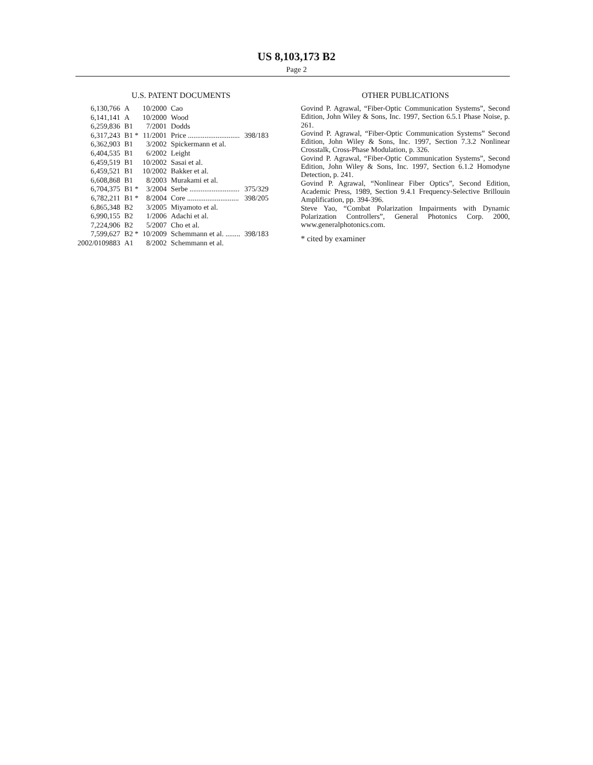US 8,103,173 B2
Page 2
U.S. PATENT DOCUMENTS
| 6,130,766 | A | 10/2000 | Cao | |
| 6,141,141 | A | 10/2000 | Wood | |
| 6,259,836 | B1 | 7/2001 | Dodds | |
| 6,317,243 | B1 * | 11/2001 | Price ............................ | 398/183 |
| 6,362,903 | B1 | 3/2002 | Spickermann et al. | |
| 6,404,535 | B1 | 6/2002 | Leight | |
| 6,459,519 | B1 | 10/2002 | Sasai et al. | |
| 6,459,521 | B1 | 10/2002 | Bakker et al. | |
| 6,608,868 | B1 | 8/2003 | Murakami et al. | |
| 6,704,375 | B1 * | 3/2004 | Serbe ........................... | 375/329 |
| 6,782,211 | B1 * | 8/2004 | Core ............................ | 398/205 |
| 6,865,348 | B2 | 3/2005 | Miyamoto et al. | |
| 6,990,155 | B2 | 1/2006 | Adachi et al. | |
| 7,224,906 | B2 | 5/2007 | Cho et al. | |
| 7,599,627 | B2 * | 10/2009 | Schemmann et al. ........ | 398/183 |
| 2002/0109883 | A1 | 8/2002 | Schemmann et al. | |
OTHER PUBLICATIONS
Govind P. Agrawal, “Fiber-Optic Communication Systems”, Second Edition, John Wiley & Sons, Inc. 1997, Section 6.5.1 Phase Noise, p. 261.
Govind P. Agrawal, “Fiber-Optic Communication Systems” Second Edition, John Wiley & Sons, Inc. 1997, Section 7.3.2 Nonlinear Crosstalk, Cross-Phase Modulation, p. 326.
Govind P. Agrawal, “Fiber-Optic Communication Systems”, Second Edition, John Wiley & Sons, Inc. 1997, Section 6.1.2 Homodyne Detection, p. 241.
Govind P. Agrawal, “Nonlinear Fiber Optics”, Second Edition, Academic Press, 1989, Section 9.4.1 Frequency-Selective Brillouin Amplification, pp. 394-396.
Steve Yao, “Combat Polarization Impairments with Dynamic Polarization Controllers”, General Photonics Corp. 2000, www.generalphotonics.com.
* cited by examiner